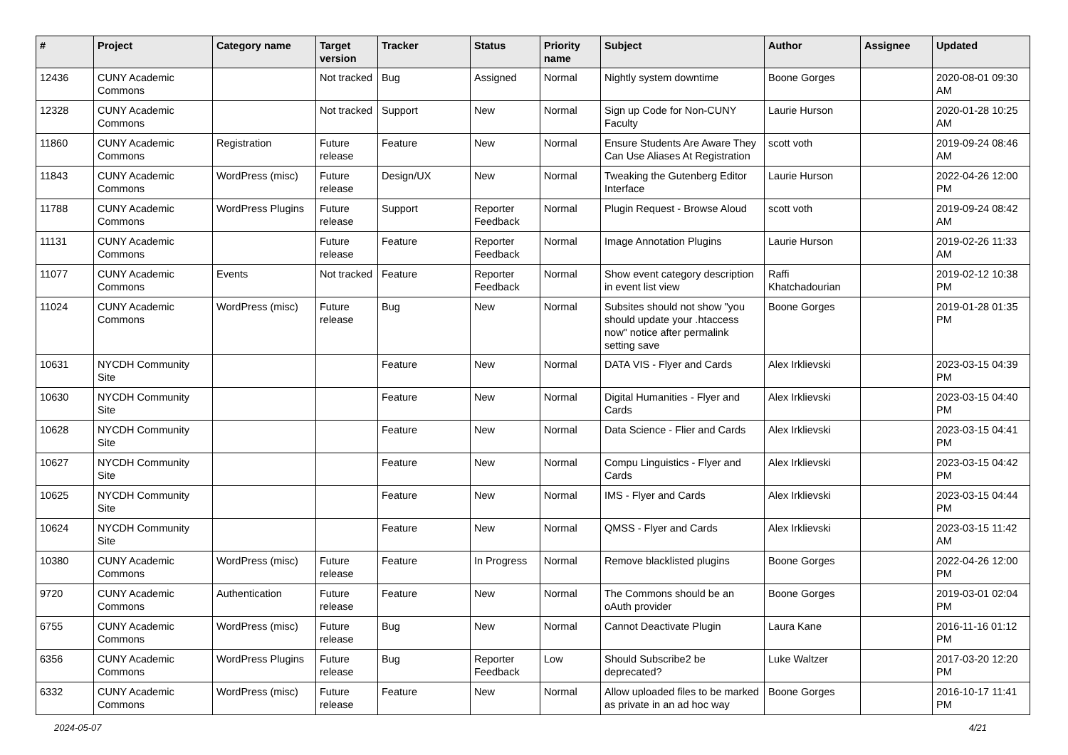| # | Project | Category name | Target version | Tracker | Status | Priority name | Subject | Author | Assignee | Updated |
| --- | --- | --- | --- | --- | --- | --- | --- | --- | --- | --- |
| 12436 | CUNY Academic Commons | | Not tracked | Bug | Assigned | Normal | Nightly system downtime | Boone Gorges | | 2020-08-01 09:30 AM |
| 12328 | CUNY Academic Commons | | Not tracked | Support | New | Normal | Sign up Code for Non-CUNY Faculty | Laurie Hurson | | 2020-01-28 10:25 AM |
| 11860 | CUNY Academic Commons | Registration | Future release | Feature | New | Normal | Ensure Students Are Aware They Can Use Aliases At Registration | scott voth | | 2019-09-24 08:46 AM |
| 11843 | CUNY Academic Commons | WordPress (misc) | Future release | Design/UX | New | Normal | Tweaking the Gutenberg Editor Interface | Laurie Hurson | | 2022-04-26 12:00 PM |
| 11788 | CUNY Academic Commons | WordPress Plugins | Future release | Support | Reporter Feedback | Normal | Plugin Request - Browse Aloud | scott voth | | 2019-09-24 08:42 AM |
| 11131 | CUNY Academic Commons | | Future release | Feature | Reporter Feedback | Normal | Image Annotation Plugins | Laurie Hurson | | 2019-02-26 11:33 AM |
| 11077 | CUNY Academic Commons | Events | Not tracked | Feature | Reporter Feedback | Normal | Show event category description in event list view | Raffi Khatchadourian | | 2019-02-12 10:38 PM |
| 11024 | CUNY Academic Commons | WordPress (misc) | Future release | Bug | New | Normal | Subsites should not show "you should update your .htaccess now" notice after permalink setting save | Boone Gorges | | 2019-01-28 01:35 PM |
| 10631 | NYCDH Community Site | | | Feature | New | Normal | DATA VIS - Flyer and Cards | Alex Irklievski | | 2023-03-15 04:39 PM |
| 10630 | NYCDH Community Site | | | Feature | New | Normal | Digital Humanities - Flyer and Cards | Alex Irklievski | | 2023-03-15 04:40 PM |
| 10628 | NYCDH Community Site | | | Feature | New | Normal | Data Science - Flier and Cards | Alex Irklievski | | 2023-03-15 04:41 PM |
| 10627 | NYCDH Community Site | | | Feature | New | Normal | Compu Linguistics - Flyer and Cards | Alex Irklievski | | 2023-03-15 04:42 PM |
| 10625 | NYCDH Community Site | | | Feature | New | Normal | IMS - Flyer and Cards | Alex Irklievski | | 2023-03-15 04:44 PM |
| 10624 | NYCDH Community Site | | | Feature | New | Normal | QMSS - Flyer and Cards | Alex Irklievski | | 2023-03-15 11:42 AM |
| 10380 | CUNY Academic Commons | WordPress (misc) | Future release | Feature | In Progress | Normal | Remove blacklisted plugins | Boone Gorges | | 2022-04-26 12:00 PM |
| 9720 | CUNY Academic Commons | Authentication | Future release | Feature | New | Normal | The Commons should be an oAuth provider | Boone Gorges | | 2019-03-01 02:04 PM |
| 6755 | CUNY Academic Commons | WordPress (misc) | Future release | Bug | New | Normal | Cannot Deactivate Plugin | Laura Kane | | 2016-11-16 01:12 PM |
| 6356 | CUNY Academic Commons | WordPress Plugins | Future release | Bug | Reporter Feedback | Low | Should Subscribe2 be deprecated? | Luke Waltzer | | 2017-03-20 12:20 PM |
| 6332 | CUNY Academic Commons | WordPress (misc) | Future release | Feature | New | Normal | Allow uploaded files to be marked as private in an ad hoc way | Boone Gorges | | 2016-10-17 11:41 PM |
2024-05-07 4/21